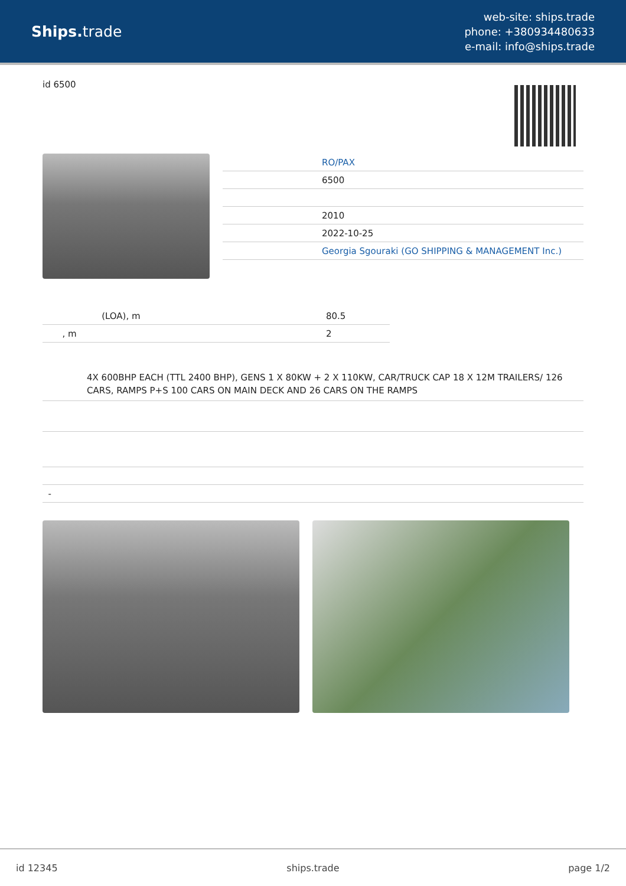Ships. trade
web-site: ships.trade
phone: +380934480633
e-mail: info@ships.trade
id 6500
| | RO/PAX |
| | 6500 |
| | 2010 |
| | 2022-10-25 |
| | Georgia Sgouraki (GO SHIPPING & MANAGEMENT Inc.) |
| (LOA), m | 80.5 |
| , m | 2 |
4X 600BHP EACH (TTL 2400 BHP), GENS 1 X 80KW + 2 X 110KW, CAR/TRUCK CAP 18 X 12M TRAILERS/ 126 CARS, RAMPS P+S 100 CARS ON MAIN DECK AND 26 CARS ON THE RAMPS
| - |
id 12345 ships.trade page 1/2